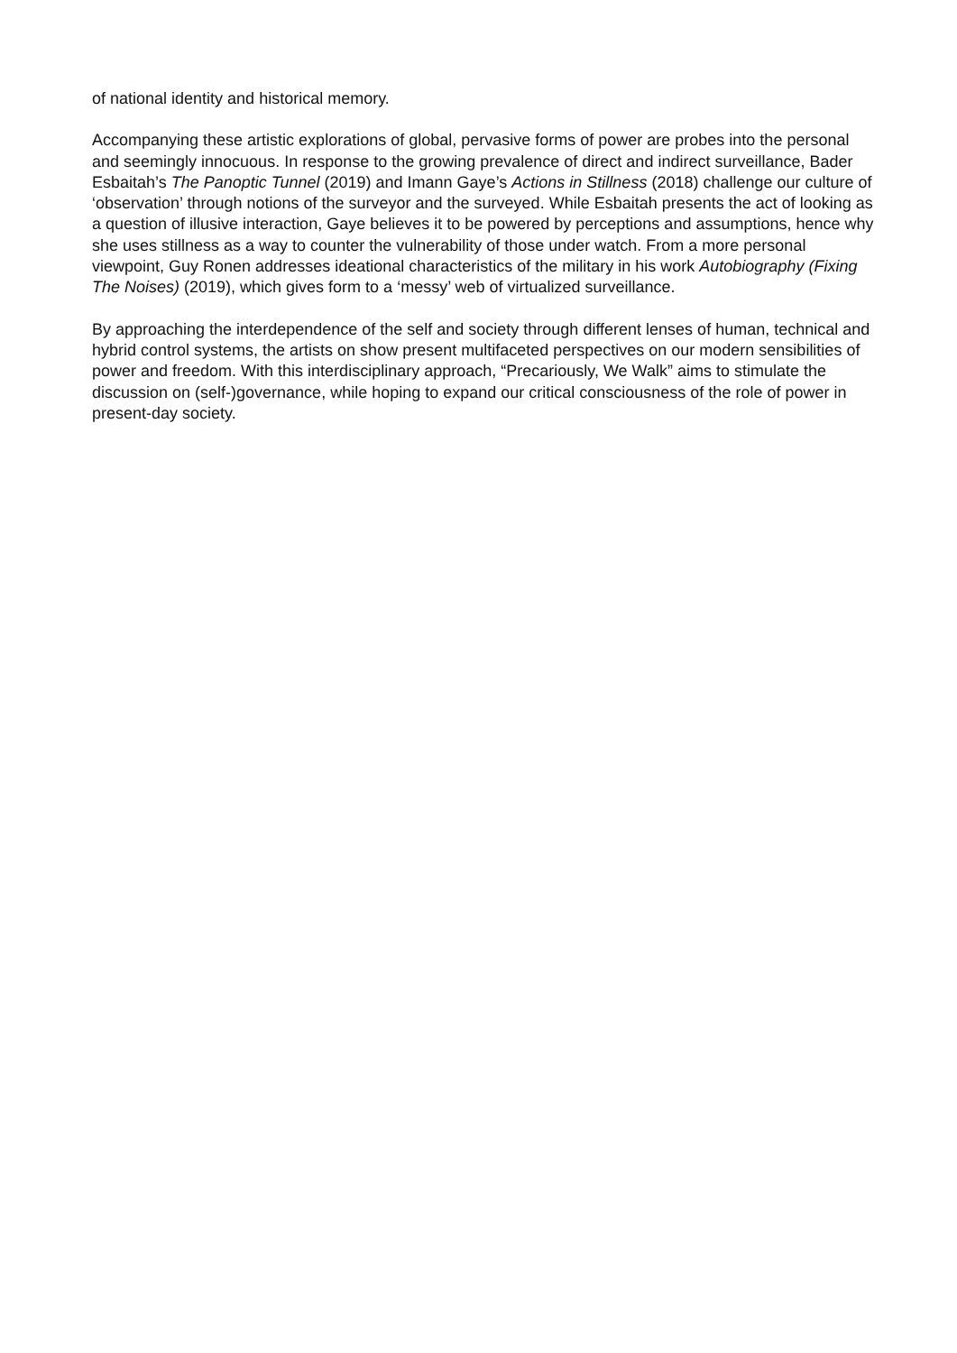of national identity and historical memory.
Accompanying these artistic explorations of global, pervasive forms of power are probes into the personal and seemingly innocuous. In response to the growing prevalence of direct and indirect surveillance, Bader Esbaitah’s The Panoptic Tunnel (2019) and Imann Gaye’s Actions in Stillness (2018) challenge our culture of ‘observation’ through notions of the surveyor and the surveyed. While Esbaitah presents the act of looking as a question of illusive interaction, Gaye believes it to be powered by perceptions and assumptions, hence why she uses stillness as a way to counter the vulnerability of those under watch. From a more personal viewpoint, Guy Ronen addresses ideational characteristics of the military in his work Autobiography (Fixing The Noises) (2019), which gives form to a ‘messy’ web of virtualized surveillance.
By approaching the interdependence of the self and society through different lenses of human, technical and hybrid control systems, the artists on show present multifaceted perspectives on our modern sensibilities of power and freedom. With this interdisciplinary approach, “Precariously, We Walk” aims to stimulate the discussion on (self-)governance, while hoping to expand our critical consciousness of the role of power in present-day society.